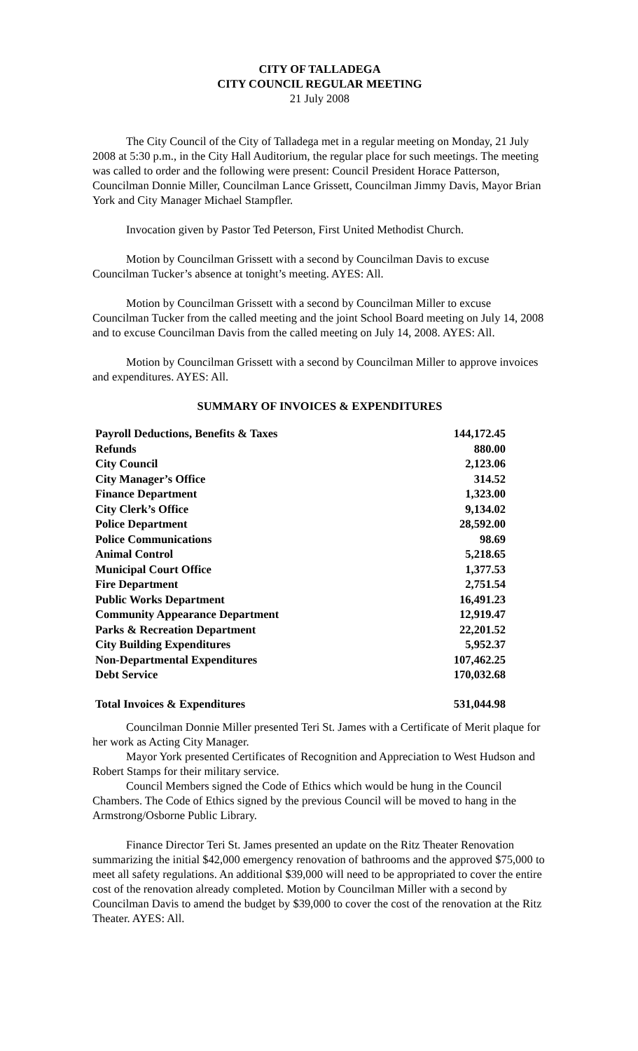CITY OF TALLADEGA
CITY COUNCIL REGULAR MEETING
21 July 2008
The City Council of the City of Talladega met in a regular meeting on Monday, 21 July 2008 at 5:30 p.m., in the City Hall Auditorium, the regular place for such meetings. The meeting was called to order and the following were present: Council President Horace Patterson, Councilman Donnie Miller, Councilman Lance Grissett, Councilman Jimmy Davis, Mayor Brian York and City Manager Michael Stampfler.
Invocation given by Pastor Ted Peterson, First United Methodist Church.
Motion by Councilman Grissett with a second by Councilman Davis to excuse Councilman Tucker’s absence at tonight’s meeting. AYES: All.
Motion by Councilman Grissett with a second by Councilman Miller to excuse Councilman Tucker from the called meeting and the joint School Board meeting on July 14, 2008 and to excuse Councilman Davis from the called meeting on July 14, 2008. AYES: All.
Motion by Councilman Grissett with a second by Councilman Miller to approve invoices and expenditures. AYES: All.
SUMMARY OF INVOICES & EXPENDITURES
| Payroll Deductions, Benefits & Taxes | 144,172.45 |
| Refunds | 880.00 |
| City Council | 2,123.06 |
| City Manager’s Office | 314.52 |
| Finance Department | 1,323.00 |
| City Clerk’s Office | 9,134.02 |
| Police Department | 28,592.00 |
| Police Communications | 98.69 |
| Animal Control | 5,218.65 |
| Municipal Court Office | 1,377.53 |
| Fire Department | 2,751.54 |
| Public Works Department | 16,491.23 |
| Community Appearance Department | 12,919.47 |
| Parks & Recreation Department | 22,201.52 |
| City Building Expenditures | 5,952.37 |
| Non-Departmental Expenditures | 107,462.25 |
| Debt Service | 170,032.68 |
| Total Invoices & Expenditures | 531,044.98 |
Councilman Donnie Miller presented Teri St. James with a Certificate of Merit plaque for her work as Acting City Manager.
Mayor York presented Certificates of Recognition and Appreciation to West Hudson and Robert Stamps for their military service.
Council Members signed the Code of Ethics which would be hung in the Council Chambers. The Code of Ethics signed by the previous Council will be moved to hang in the Armstrong/Osborne Public Library.
Finance Director Teri St. James presented an update on the Ritz Theater Renovation summarizing the initial $42,000 emergency renovation of bathrooms and the approved $75,000 to meet all safety regulations. An additional $39,000 will need to be appropriated to cover the entire cost of the renovation already completed. Motion by Councilman Miller with a second by Councilman Davis to amend the budget by $39,000 to cover the cost of the renovation at the Ritz Theater. AYES: All.